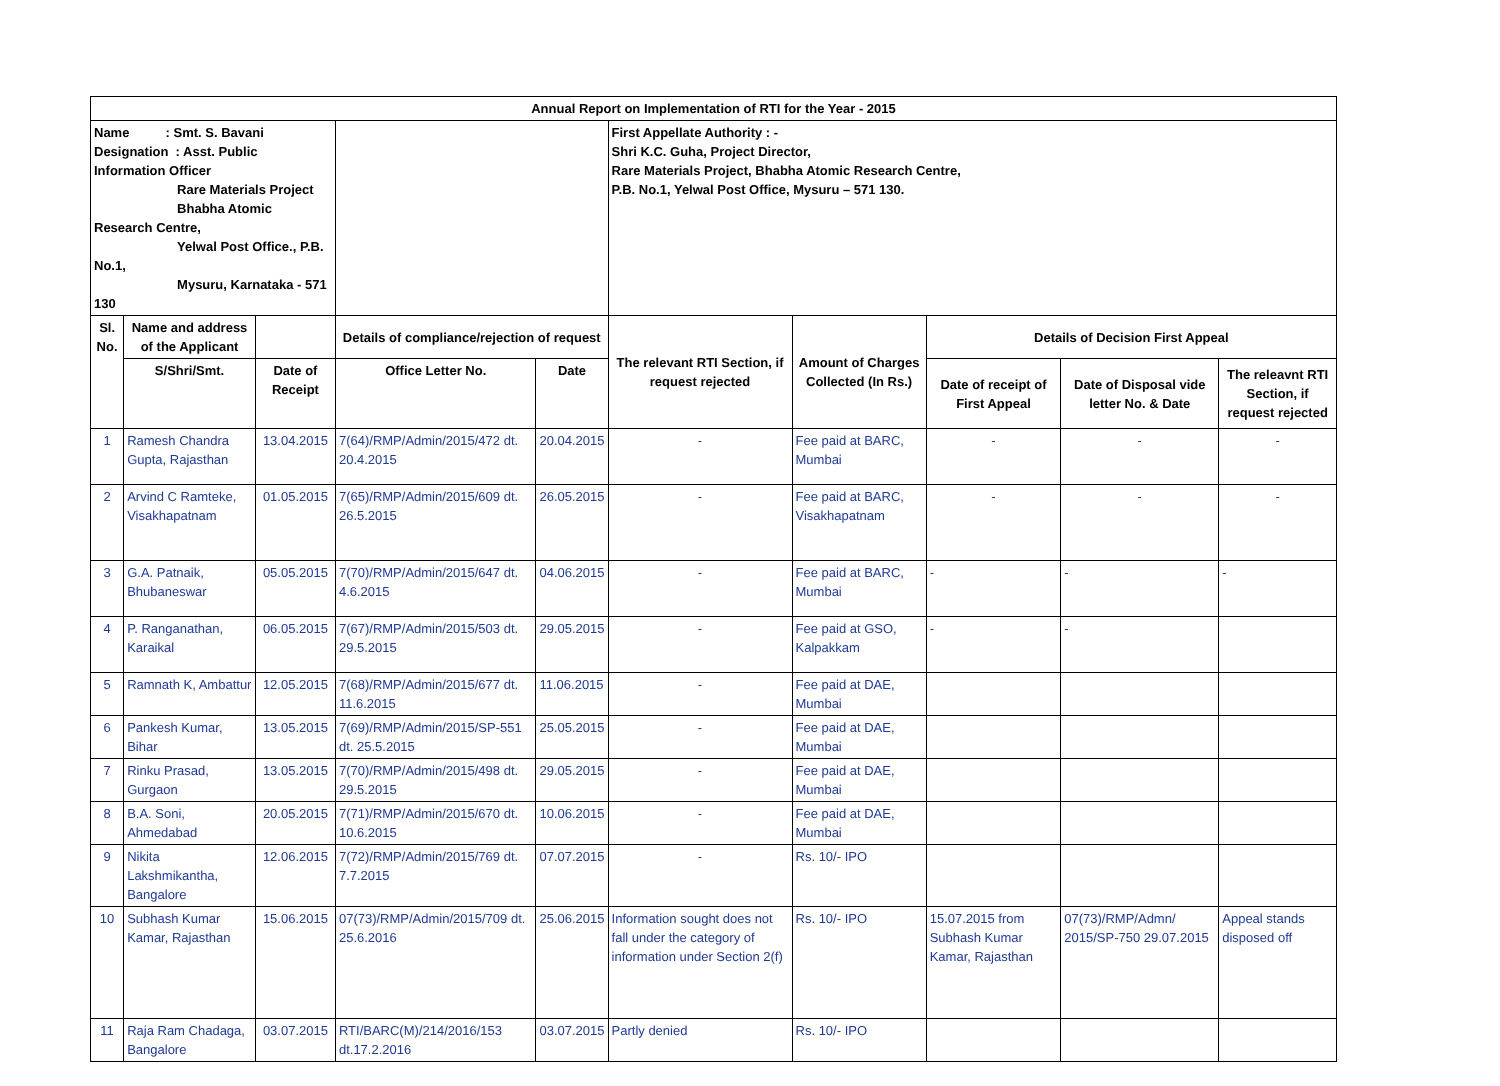| Annual Report on Implementation of RTI for the Year - 2015 | | | | | | | | | |
| --- | --- | --- | --- | --- | --- | --- | --- | --- | --- |
| Name : Smt. S. Bavani Designation : Asst. Public Information Officer Rare Materials Project Bhabha Atomic Research Centre, Yelwal Post Office., P.B. No.1, Mysuru, Karnataka - 571 130 | | | | | First Appellate Authority : - Shri K.C. Guha, Project Director, Rare Materials Project, Bhabha Atomic Research Centre, P.B. No.1, Yelwal Post Office, Mysuru – 571 130. | | | | |
| Sl. No. | Name and address of the Applicant | | Details of compliance/rejection of request | | The relevant RTI Section, if request rejected | Amount of Charges Collected (In Rs.) | Details of Decision First Appeal | | |
| | S/Shri/Smt. | Date of Receipt | Office Letter No. | Date | | | Date of receipt of First Appeal | Date of Disposal vide letter No. & Date | The releavnt RTI Section, if request rejected |
| 1 | Ramesh Chandra Gupta, Rajasthan | 13.04.2015 | 7(64)/RMP/Admin/2015/472 dt. 20.4.2015 | 20.04.2015 | - | Fee paid at BARC, Mumbai | - | - | - |
| 2 | Arvind C Ramteke, Visakhapatnam | 01.05.2015 | 7(65)/RMP/Admin/2015/609 dt. 26.5.2015 | 26.05.2015 | - | Fee paid at BARC, Visakhapatnam | - | - | - |
| 3 | G.A. Patnaik, Bhubaneswar | 05.05.2015 | 7(70)/RMP/Admin/2015/647 dt. 4.6.2015 | 04.06.2015 | - | Fee paid at BARC, Mumbai | - | - | - |
| 4 | P. Ranganathan, Karaikal | 06.05.2015 | 7(67)/RMP/Admin/2015/503 dt. 29.5.2015 | 29.05.2015 | - | Fee paid at GSO, Kalpakkam | - | - | |
| 5 | Ramnath K, Ambattur | 12.05.2015 | 7(68)/RMP/Admin/2015/677 dt. 11.6.2015 | 11.06.2015 | - | Fee paid at DAE, Mumbai | | | |
| 6 | Pankesh Kumar, Bihar | 13.05.2015 | 7(69)/RMP/Admin/2015/SP-551 dt. 25.5.2015 | 25.05.2015 | - | Fee paid at DAE, Mumbai | | | |
| 7 | Rinku Prasad, Gurgaon | 13.05.2015 | 7(70)/RMP/Admin/2015/498 dt. 29.5.2015 | 29.05.2015 | - | Fee paid at DAE, Mumbai | | | |
| 8 | B.A. Soni, Ahmedabad | 20.05.2015 | 7(71)/RMP/Admin/2015/670 dt. 10.6.2015 | 10.06.2015 | - | Fee paid at DAE, Mumbai | | | |
| 9 | Nikita Lakshmikantha, Bangalore | 12.06.2015 | 7(72)/RMP/Admin/2015/769 dt. 7.7.2015 | 07.07.2015 | - | Rs. 10/- IPO | | | |
| 10 | Subhash Kumar Kamar, Rajasthan | 15.06.2015 | 07(73)/RMP/Admin/2015/709 dt. 25.6.2016 | 25.06.2015 | Information sought does not fall under the category of information under Section 2(f) | Rs. 10/- IPO | 15.07.2015 from Subhash Kumar Kamar, Rajasthan | 07(73)/RMP/Admn/ 2015/SP-750 29.07.2015 | Appeal stands disposed off |
| 11 | Raja Ram Chadaga, Bangalore | 03.07.2015 | RTI/BARC(M)/214/2016/153 dt.17.2.2016 | 03.07.2015 | Partly denied | Rs. 10/- IPO | | | |